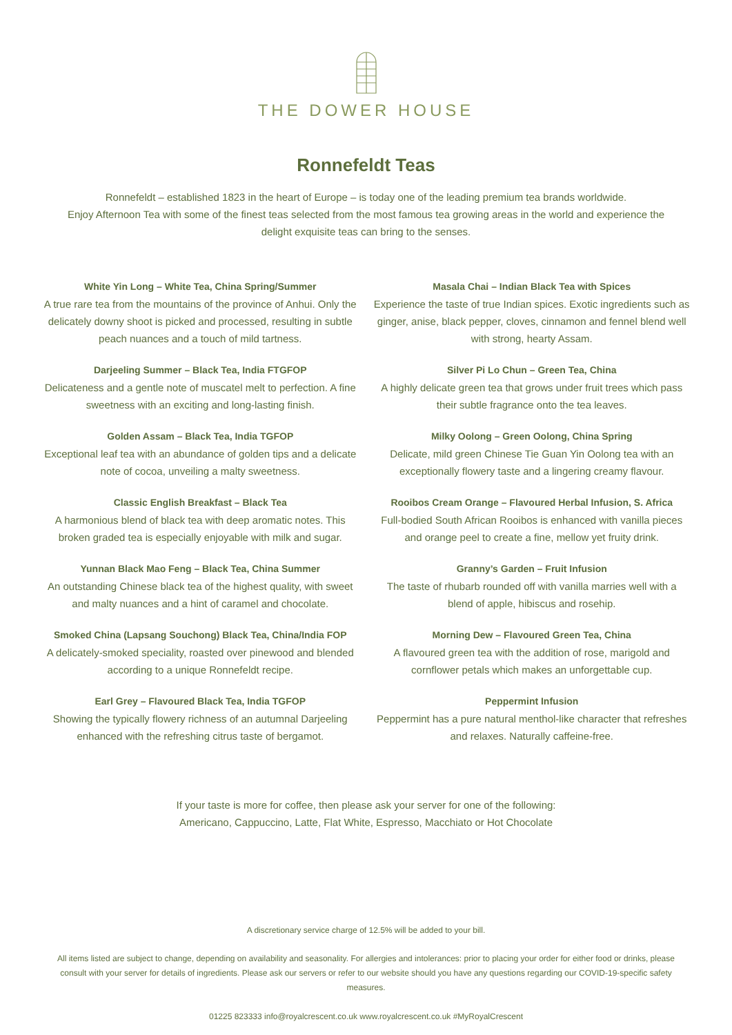THE DOWER HOUSE
Ronnefeldt Teas
Ronnefeldt – established 1823 in the heart of Europe – is today one of the leading premium tea brands worldwide.
Enjoy Afternoon Tea with some of the finest teas selected from the most famous tea growing areas in the world and experience the delight exquisite teas can bring to the senses.
White Yin Long – White Tea, China Spring/Summer
A true rare tea from the mountains of the province of Anhui. Only the delicately downy shoot is picked and processed, resulting in subtle peach nuances and a touch of mild tartness.
Darjeeling Summer – Black Tea, India FTGFOP
Delicateness and a gentle note of muscatel melt to perfection. A fine sweetness with an exciting and long-lasting finish.
Golden Assam – Black Tea, India TGFOP
Exceptional leaf tea with an abundance of golden tips and a delicate note of cocoa, unveiling a malty sweetness.
Classic English Breakfast – Black Tea
A harmonious blend of black tea with deep aromatic notes. This broken graded tea is especially enjoyable with milk and sugar.
Yunnan Black Mao Feng – Black Tea, China Summer
An outstanding Chinese black tea of the highest quality, with sweet and malty nuances and a hint of caramel and chocolate.
Smoked China (Lapsang Souchong) Black Tea, China/India FOP
A delicately-smoked speciality, roasted over pinewood and blended according to a unique Ronnefeldt recipe.
Earl Grey – Flavoured Black Tea, India TGFOP
Showing the typically flowery richness of an autumnal Darjeeling enhanced with the refreshing citrus taste of bergamot.
Masala Chai – Indian Black Tea with Spices
Experience the taste of true Indian spices. Exotic ingredients such as ginger, anise, black pepper, cloves, cinnamon and fennel blend well with strong, hearty Assam.
Silver Pi Lo Chun – Green Tea, China
A highly delicate green tea that grows under fruit trees which pass their subtle fragrance onto the tea leaves.
Milky Oolong – Green Oolong, China Spring
Delicate, mild green Chinese Tie Guan Yin Oolong tea with an exceptionally flowery taste and a lingering creamy flavour.
Rooibos Cream Orange – Flavoured Herbal Infusion, S. Africa
Full-bodied South African Rooibos is enhanced with vanilla pieces and orange peel to create a fine, mellow yet fruity drink.
Granny’s Garden – Fruit Infusion
The taste of rhubarb rounded off with vanilla marries well with a blend of apple, hibiscus and rosehip.
Morning Dew – Flavoured Green Tea, China
A flavoured green tea with the addition of rose, marigold and cornflower petals which makes an unforgettable cup.
Peppermint Infusion
Peppermint has a pure natural menthol-like character that refreshes and relaxes. Naturally caffeine-free.
If your taste is more for coffee, then please ask your server for one of the following:
Americano, Cappuccino, Latte, Flat White, Espresso, Macchiato or Hot Chocolate
A discretionary service charge of 12.5% will be added to your bill.
All items listed are subject to change, depending on availability and seasonality. For allergies and intolerances: prior to placing your order for either food or drinks, please consult with your server for details of ingredients. Please ask our servers or refer to our website should you have any questions regarding our COVID-19-specific safety measures.
01225 823333 info@royalcrescent.co.uk www.royalcrescent.co.uk #MyRoyalCrescent